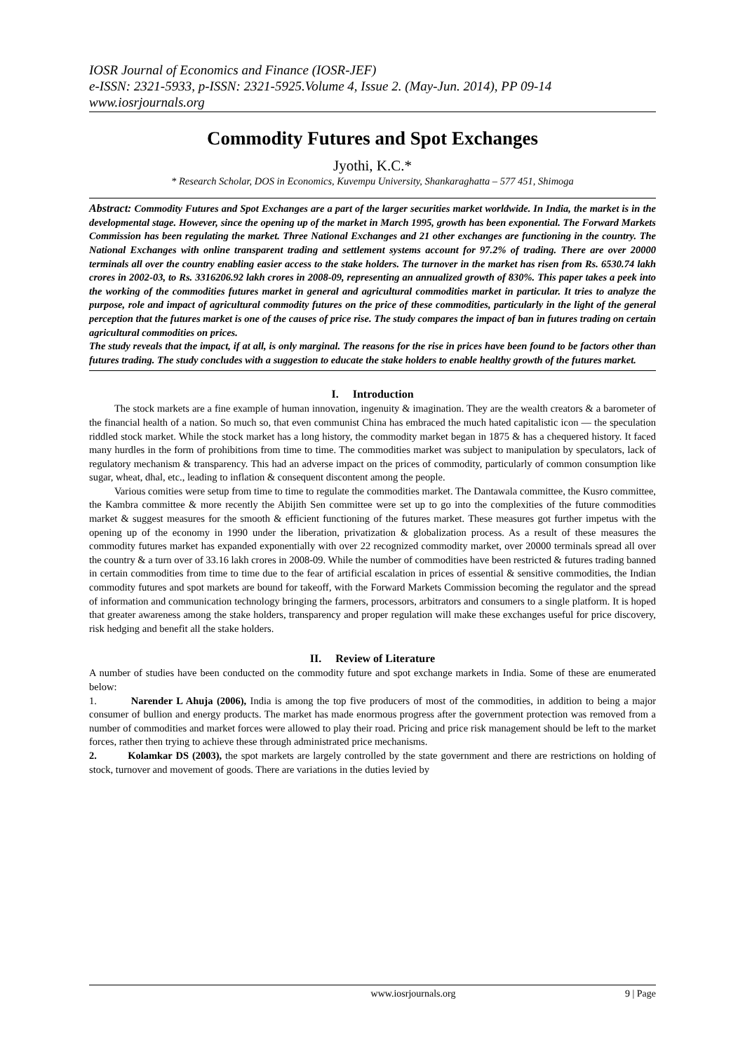IOSR Journal of Economics and Finance (IOSR-JEF)
e-ISSN: 2321-5933, p-ISSN: 2321-5925.Volume 4, Issue 2. (May-Jun. 2014), PP 09-14
www.iosrjournals.org
Commodity Futures and Spot Exchanges
Jyothi, K.C.*
* Research Scholar, DOS in Economics, Kuvempu University, Shankaraghatta – 577 451, Shimoga
Abstract: Commodity Futures and Spot Exchanges are a part of the larger securities market worldwide. In India, the market is in the developmental stage. However, since the opening up of the market in March 1995, growth has been exponential. The Forward Markets Commission has been regulating the market. Three National Exchanges and 21 other exchanges are functioning in the country. The National Exchanges with online transparent trading and settlement systems account for 97.2% of trading. There are over 20000 terminals all over the country enabling easier access to the stake holders. The turnover in the market has risen from Rs. 6530.74 lakh crores in 2002-03, to Rs. 3316206.92 lakh crores in 2008-09, representing an annualized growth of 830%. This paper takes a peek into the working of the commodities futures market in general and agricultural commodities market in particular. It tries to analyze the purpose, role and impact of agricultural commodity futures on the price of these commodities, particularly in the light of the general perception that the futures market is one of the causes of price rise. The study compares the impact of ban in futures trading on certain agricultural commodities on prices.
The study reveals that the impact, if at all, is only marginal. The reasons for the rise in prices have been found to be factors other than futures trading. The study concludes with a suggestion to educate the stake holders to enable healthy growth of the futures market.
I. Introduction
The stock markets are a fine example of human innovation, ingenuity & imagination. They are the wealth creators & a barometer of the financial health of a nation. So much so, that even communist China has embraced the much hated capitalistic icon — the speculation riddled stock market. While the stock market has a long history, the commodity market began in 1875 & has a chequered history. It faced many hurdles in the form of prohibitions from time to time. The commodities market was subject to manipulation by speculators, lack of regulatory mechanism & transparency. This had an adverse impact on the prices of commodity, particularly of common consumption like sugar, wheat, dhal, etc., leading to inflation & consequent discontent among the people.
Various comities were setup from time to time to regulate the commodities market. The Dantawala committee, the Kusro committee, the Kambra committee & more recently the Abijith Sen committee were set up to go into the complexities of the future commodities market & suggest measures for the smooth & efficient functioning of the futures market. These measures got further impetus with the opening up of the economy in 1990 under the liberation, privatization & globalization process. As a result of these measures the commodity futures market has expanded exponentially with over 22 recognized commodity market, over 20000 terminals spread all over the country & a turn over of 33.16 lakh crores in 2008-09. While the number of commodities have been restricted & futures trading banned in certain commodities from time to time due to the fear of artificial escalation in prices of essential & sensitive commodities, the Indian commodity futures and spot markets are bound for takeoff, with the Forward Markets Commission becoming the regulator and the spread of information and communication technology bringing the farmers, processors, arbitrators and consumers to a single platform. It is hoped that greater awareness among the stake holders, transparency and proper regulation will make these exchanges useful for price discovery, risk hedging and benefit all the stake holders.
II. Review of Literature
A number of studies have been conducted on the commodity future and spot exchange markets in India. Some of these are enumerated below:
1. Narender L Ahuja (2006), India is among the top five producers of most of the commodities, in addition to being a major consumer of bullion and energy products. The market has made enormous progress after the government protection was removed from a number of commodities and market forces were allowed to play their road. Pricing and price risk management should be left to the market forces, rather then trying to achieve these through administrated price mechanisms.
2. Kolamkar DS (2003), the spot markets are largely controlled by the state government and there are restrictions on holding of stock, turnover and movement of goods. There are variations in the duties levied by
www.iosrjournals.org 9 | Page